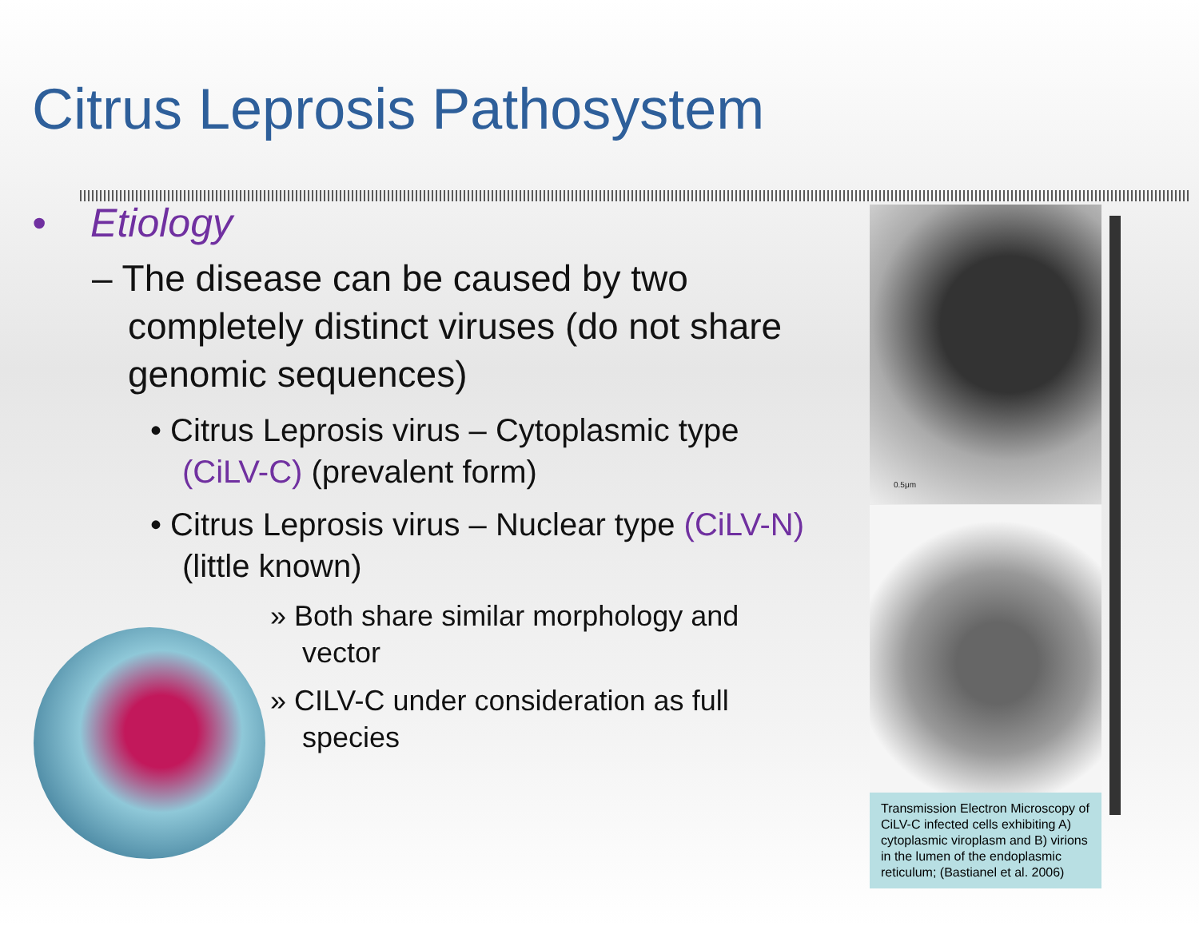Citrus Leprosis Pathosystem
• Etiology
– The disease can be caused by two completely distinct viruses (do not share genomic sequences)
• Citrus Leprosis virus – Cytoplasmic type (CiLV-C) (prevalent form)
• Citrus Leprosis virus – Nuclear type (CiLV-N) (little known)
» Both share similar morphology and vector
» CILV-C under consideration as full species
0.5μm
Transmission Electron Microscopy of CiLV-C infected cells exhibiting A) cytoplasmic viroplasm and B) virions in the lumen of the endoplasmic reticulum; (Bastianel et al. 2006)